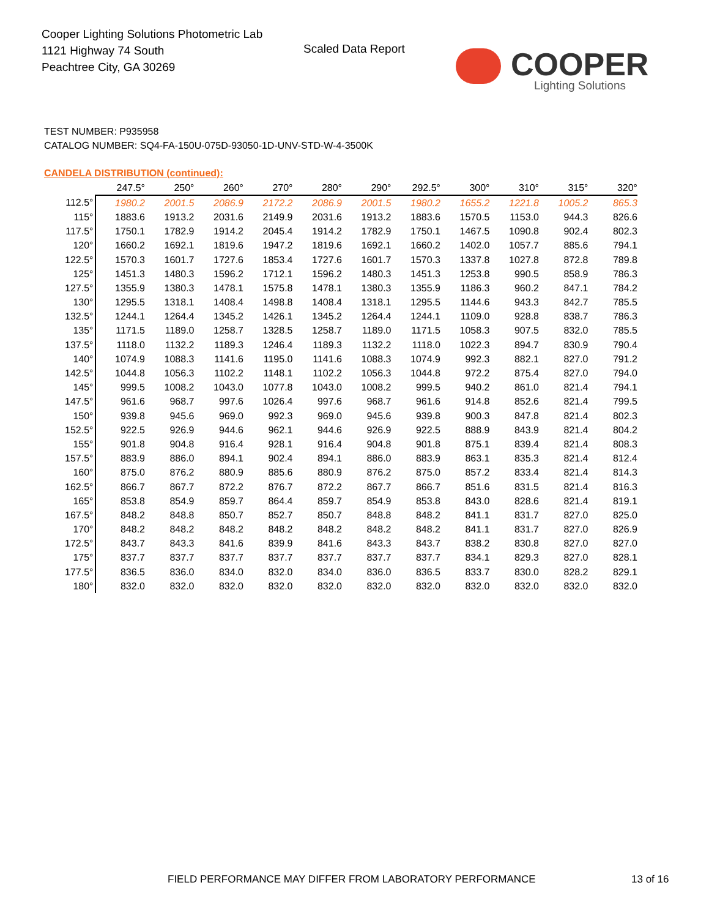Cooper Lighting Solutions Photometric Lab
1121 Highway 74 South
Peachtree City, GA 30269
Scaled Data Report
COOPER
Lighting Solutions
TEST NUMBER: P935958
CATALOG NUMBER: SQ4-FA-150U-075D-93050-1D-UNV-STD-W-4-3500K
CANDELA DISTRIBUTION (continued):
| | 247.5° | 250° | 260° | 270° | 280° | 290° | 292.5° | 300° | 310° | 315° | 320° |
| --- | --- | --- | --- | --- | --- | --- | --- | --- | --- | --- | --- |
| 112.5° | 1980.2 | 2001.5 | 2086.9 | 2172.2 | 2086.9 | 2001.5 | 1980.2 | 1655.2 | 1221.8 | 1005.2 | 865.3 |
| 115° | 1883.6 | 1913.2 | 2031.6 | 2149.9 | 2031.6 | 1913.2 | 1883.6 | 1570.5 | 1153.0 | 944.3 | 826.6 |
| 117.5° | 1750.1 | 1782.9 | 1914.2 | 2045.4 | 1914.2 | 1782.9 | 1750.1 | 1467.5 | 1090.8 | 902.4 | 802.3 |
| 120° | 1660.2 | 1692.1 | 1819.6 | 1947.2 | 1819.6 | 1692.1 | 1660.2 | 1402.0 | 1057.7 | 885.6 | 794.1 |
| 122.5° | 1570.3 | 1601.7 | 1727.6 | 1853.4 | 1727.6 | 1601.7 | 1570.3 | 1337.8 | 1027.8 | 872.8 | 789.8 |
| 125° | 1451.3 | 1480.3 | 1596.2 | 1712.1 | 1596.2 | 1480.3 | 1451.3 | 1253.8 | 990.5 | 858.9 | 786.3 |
| 127.5° | 1355.9 | 1380.3 | 1478.1 | 1575.8 | 1478.1 | 1380.3 | 1355.9 | 1186.3 | 960.2 | 847.1 | 784.2 |
| 130° | 1295.5 | 1318.1 | 1408.4 | 1498.8 | 1408.4 | 1318.1 | 1295.5 | 1144.6 | 943.3 | 842.7 | 785.5 |
| 132.5° | 1244.1 | 1264.4 | 1345.2 | 1426.1 | 1345.2 | 1264.4 | 1244.1 | 1109.0 | 928.8 | 838.7 | 786.3 |
| 135° | 1171.5 | 1189.0 | 1258.7 | 1328.5 | 1258.7 | 1189.0 | 1171.5 | 1058.3 | 907.5 | 832.0 | 785.5 |
| 137.5° | 1118.0 | 1132.2 | 1189.3 | 1246.4 | 1189.3 | 1132.2 | 1118.0 | 1022.3 | 894.7 | 830.9 | 790.4 |
| 140° | 1074.9 | 1088.3 | 1141.6 | 1195.0 | 1141.6 | 1088.3 | 1074.9 | 992.3 | 882.1 | 827.0 | 791.2 |
| 142.5° | 1044.8 | 1056.3 | 1102.2 | 1148.1 | 1102.2 | 1056.3 | 1044.8 | 972.2 | 875.4 | 827.0 | 794.0 |
| 145° | 999.5 | 1008.2 | 1043.0 | 1077.8 | 1043.0 | 1008.2 | 999.5 | 940.2 | 861.0 | 821.4 | 794.1 |
| 147.5° | 961.6 | 968.7 | 997.6 | 1026.4 | 997.6 | 968.7 | 961.6 | 914.8 | 852.6 | 821.4 | 799.5 |
| 150° | 939.8 | 945.6 | 969.0 | 992.3 | 969.0 | 945.6 | 939.8 | 900.3 | 847.8 | 821.4 | 802.3 |
| 152.5° | 922.5 | 926.9 | 944.6 | 962.1 | 944.6 | 926.9 | 922.5 | 888.9 | 843.9 | 821.4 | 804.2 |
| 155° | 901.8 | 904.8 | 916.4 | 928.1 | 916.4 | 904.8 | 901.8 | 875.1 | 839.4 | 821.4 | 808.3 |
| 157.5° | 883.9 | 886.0 | 894.1 | 902.4 | 894.1 | 886.0 | 883.9 | 863.1 | 835.3 | 821.4 | 812.4 |
| 160° | 875.0 | 876.2 | 880.9 | 885.6 | 880.9 | 876.2 | 875.0 | 857.2 | 833.4 | 821.4 | 814.3 |
| 162.5° | 866.7 | 867.7 | 872.2 | 876.7 | 872.2 | 867.7 | 866.7 | 851.6 | 831.5 | 821.4 | 816.3 |
| 165° | 853.8 | 854.9 | 859.7 | 864.4 | 859.7 | 854.9 | 853.8 | 843.0 | 828.6 | 821.4 | 819.1 |
| 167.5° | 848.2 | 848.8 | 850.7 | 852.7 | 850.7 | 848.8 | 848.2 | 841.1 | 831.7 | 827.0 | 825.0 |
| 170° | 848.2 | 848.2 | 848.2 | 848.2 | 848.2 | 848.2 | 848.2 | 841.1 | 831.7 | 827.0 | 826.9 |
| 172.5° | 843.7 | 843.3 | 841.6 | 839.9 | 841.6 | 843.3 | 843.7 | 838.2 | 830.8 | 827.0 | 827.0 |
| 175° | 837.7 | 837.7 | 837.7 | 837.7 | 837.7 | 837.7 | 837.7 | 834.1 | 829.3 | 827.0 | 828.1 |
| 177.5° | 836.5 | 836.0 | 834.0 | 832.0 | 834.0 | 836.0 | 836.5 | 833.7 | 830.0 | 828.2 | 829.1 |
| 180° | 832.0 | 832.0 | 832.0 | 832.0 | 832.0 | 832.0 | 832.0 | 832.0 | 832.0 | 832.0 | 832.0 |
FIELD PERFORMANCE MAY DIFFER FROM LABORATORY PERFORMANCE
13 of 16